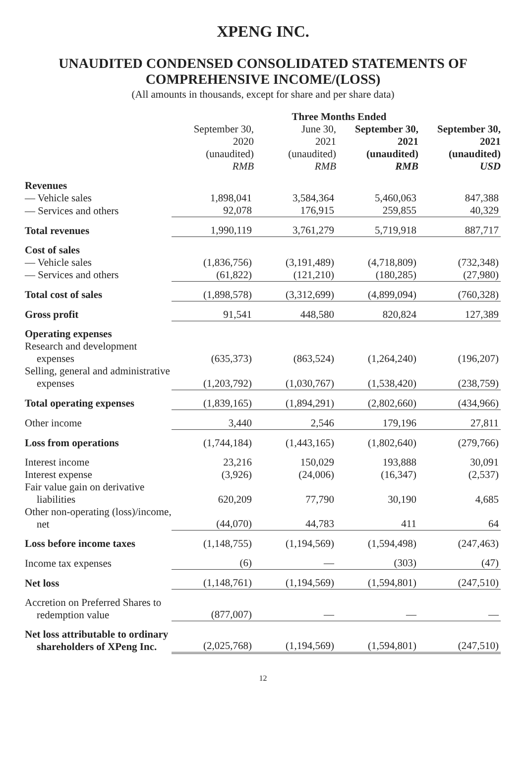XPENG INC.
UNAUDITED CONDENSED CONSOLIDATED STATEMENTS OF
COMPREHENSIVE INCOME/(LOSS)
(All amounts in thousands, except for share and per share data)
| | Three Months Ended | | | |
| | September 30, 2020 (unaudited) RMB | June 30, 2021 (unaudited) RMB | September 30, 2021 (unaudited) RMB | September 30, 2021 (unaudited) USD |
| Revenues | | | | |
| — Vehicle sales | 1,898,041 | 3,584,364 | 5,460,063 | 847,388 |
| — Services and others | 92,078 | 176,915 | 259,855 | 40,329 |
| Total revenues | 1,990,119 | 3,761,279 | 5,719,918 | 887,717 |
| Cost of sales | | | | |
| — Vehicle sales | (1,836,756) | (3,191,489) | (4,718,809) | (732,348) |
| — Services and others | (61,822) | (121,210) | (180,285) | (27,980) |
| Total cost of sales | (1,898,578) | (3,312,699) | (4,899,094) | (760,328) |
| Gross profit | 91,541 | 448,580 | 820,824 | 127,389 |
| Operating expenses | | | | |
| Research and development expenses | (635,373) | (863,524) | (1,264,240) | (196,207) |
| Selling, general and administrative expenses | (1,203,792) | (1,030,767) | (1,538,420) | (238,759) |
| Total operating expenses | (1,839,165) | (1,894,291) | (2,802,660) | (434,966) |
| Other income | 3,440 | 2,546 | 179,196 | 27,811 |
| Loss from operations | (1,744,184) | (1,443,165) | (1,802,640) | (279,766) |
| Interest income | 23,216 | 150,029 | 193,888 | 30,091 |
| Interest expense | (3,926) | (24,006) | (16,347) | (2,537) |
| Fair value gain on derivative liabilities | 620,209 | 77,790 | 30,190 | 4,685 |
| Other non-operating (loss)/income, net | (44,070) | 44,783 | 411 | 64 |
| Loss before income taxes | (1,148,755) | (1,194,569) | (1,594,498) | (247,463) |
| Income tax expenses | (6) | — | (303) | (47) |
| Net loss | (1,148,761) | (1,194,569) | (1,594,801) | (247,510) |
| Accretion on Preferred Shares to redemption value | (877,007) | — | — | — |
| Net loss attributable to ordinary shareholders of XPeng Inc. | (2,025,768) | (1,194,569) | (1,594,801) | (247,510) |
12